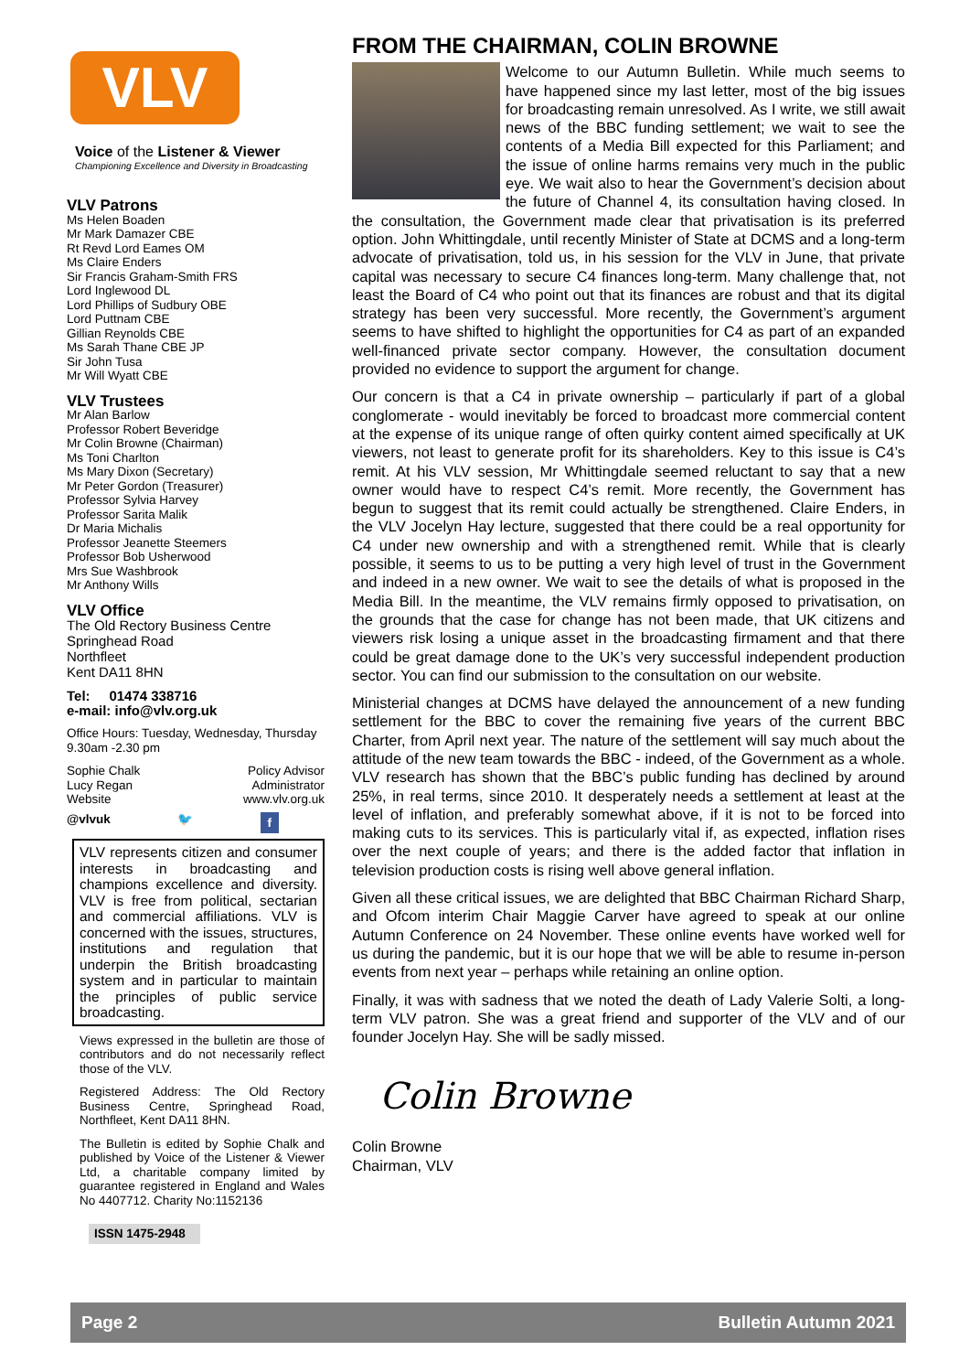VLV
Voice of the Listener & Viewer
Championing Excellence and Diversity in Broadcasting
VLV Patrons
Ms Helen Boaden
Mr Mark Damazer CBE
Rt Revd Lord Eames OM
Ms Claire Enders
Sir Francis Graham-Smith FRS
Lord Inglewood DL
Lord Phillips of Sudbury OBE
Lord Puttnam CBE
Gillian Reynolds CBE
Ms Sarah Thane CBE JP
Sir John Tusa
Mr Will Wyatt CBE
VLV Trustees
Mr Alan Barlow
Professor Robert Beveridge
Mr Colin Browne (Chairman)
Ms Toni Charlton
Ms Mary Dixon (Secretary)
Mr Peter Gordon (Treasurer)
Professor Sylvia Harvey
Professor Sarita Malik
Dr Maria Michalis
Professor Jeanette Steemers
Professor Bob Usherwood
Mrs Sue Washbrook
Mr Anthony Wills
VLV Office
The Old Rectory Business Centre
Springhead Road
Northfleet
Kent DA11 8HN
Tel: 01474 338716
e-mail: info@vlv.org.uk
Office Hours: Tuesday, Wednesday, Thursday 9.30am -2.30 pm
Sophie Chalk Policy Advisor
Lucy Regan Administrator
Website www.vlv.org.uk
@vlvuk 🐦 f
VLV represents citizen and consumer interests in broadcasting and champions excellence and diversity. VLV is free from political, sectarian and commercial affiliations. VLV is concerned with the issues, structures, institutions and regulation that underpin the British broadcasting system and in particular to maintain the principles of public service broadcasting.
Views expressed in the bulletin are those of contributors and do not necessarily reflect those of the VLV.
Registered Address: The Old Rectory Business Centre, Springhead Road, Northfleet, Kent DA11 8HN.
The Bulletin is edited by Sophie Chalk and published by Voice of the Listener & Viewer Ltd, a charitable company limited by guarantee registered in England and Wales No 4407712. Charity No:1152136
ISSN 1475-2948
FROM THE CHAIRMAN, COLIN BROWNE
Welcome to our Autumn Bulletin. While much seems to have happened since my last letter, most of the big issues for broadcasting remain unresolved. As I write, we still await news of the BBC funding settlement; we wait to see the contents of a Media Bill expected for this Parliament; and the issue of online harms remains very much in the public eye. We wait also to hear the Government’s decision about the future of Channel 4, its consultation having closed. In the consultation, the Government made clear that privatisation is its preferred option. John Whittingdale, until recently Minister of State at DCMS and a long-term advocate of privatisation, told us, in his session for the VLV in June, that private capital was necessary to secure C4 finances long-term. Many challenge that, not least the Board of C4 who point out that its finances are robust and that its digital strategy has been very successful. More recently, the Government’s argument seems to have shifted to highlight the opportunities for C4 as part of an expanded well-financed private sector company. However, the consultation document provided no evidence to support the argument for change.
Our concern is that a C4 in private ownership – particularly if part of a global conglomerate - would inevitably be forced to broadcast more commercial content at the expense of its unique range of often quirky content aimed specifically at UK viewers, not least to generate profit for its shareholders. Key to this issue is C4’s remit. At his VLV session, Mr Whittingdale seemed reluctant to say that a new owner would have to respect C4’s remit. More recently, the Government has begun to suggest that its remit could actually be strengthened. Claire Enders, in the VLV Jocelyn Hay lecture, suggested that there could be a real opportunity for C4 under new ownership and with a strengthened remit. While that is clearly possible, it seems to us to be putting a very high level of trust in the Government and indeed in a new owner. We wait to see the details of what is proposed in the Media Bill. In the meantime, the VLV remains firmly opposed to privatisation, on the grounds that the case for change has not been made, that UK citizens and viewers risk losing a unique asset in the broadcasting firmament and that there could be great damage done to the UK’s very successful independent production sector. You can find our submission to the consultation on our website.
Ministerial changes at DCMS have delayed the announcement of a new funding settlement for the BBC to cover the remaining five years of the current BBC Charter, from April next year. The nature of the settlement will say much about the attitude of the new team towards the BBC - indeed, of the Government as a whole. VLV research has shown that the BBC’s public funding has declined by around 25%, in real terms, since 2010. It desperately needs a settlement at least at the level of inflation, and preferably somewhat above, if it is not to be forced into making cuts to its services. This is particularly vital if, as expected, inflation rises over the next couple of years; and there is the added factor that inflation in television production costs is rising well above general inflation.
Given all these critical issues, we are delighted that BBC Chairman Richard Sharp, and Ofcom interim Chair Maggie Carver have agreed to speak at our online Autumn Conference on 24 November. These online events have worked well for us during the pandemic, but it is our hope that we will be able to resume in-person events from next year – perhaps while retaining an online option.
Finally, it was with sadness that we noted the death of Lady Valerie Solti, a long-term VLV patron. She was a great friend and supporter of the VLV and of our founder Jocelyn Hay. She will be sadly missed.
Colin Browne
Colin Browne
Chairman, VLV
Page 2 Bulletin Autumn 2021